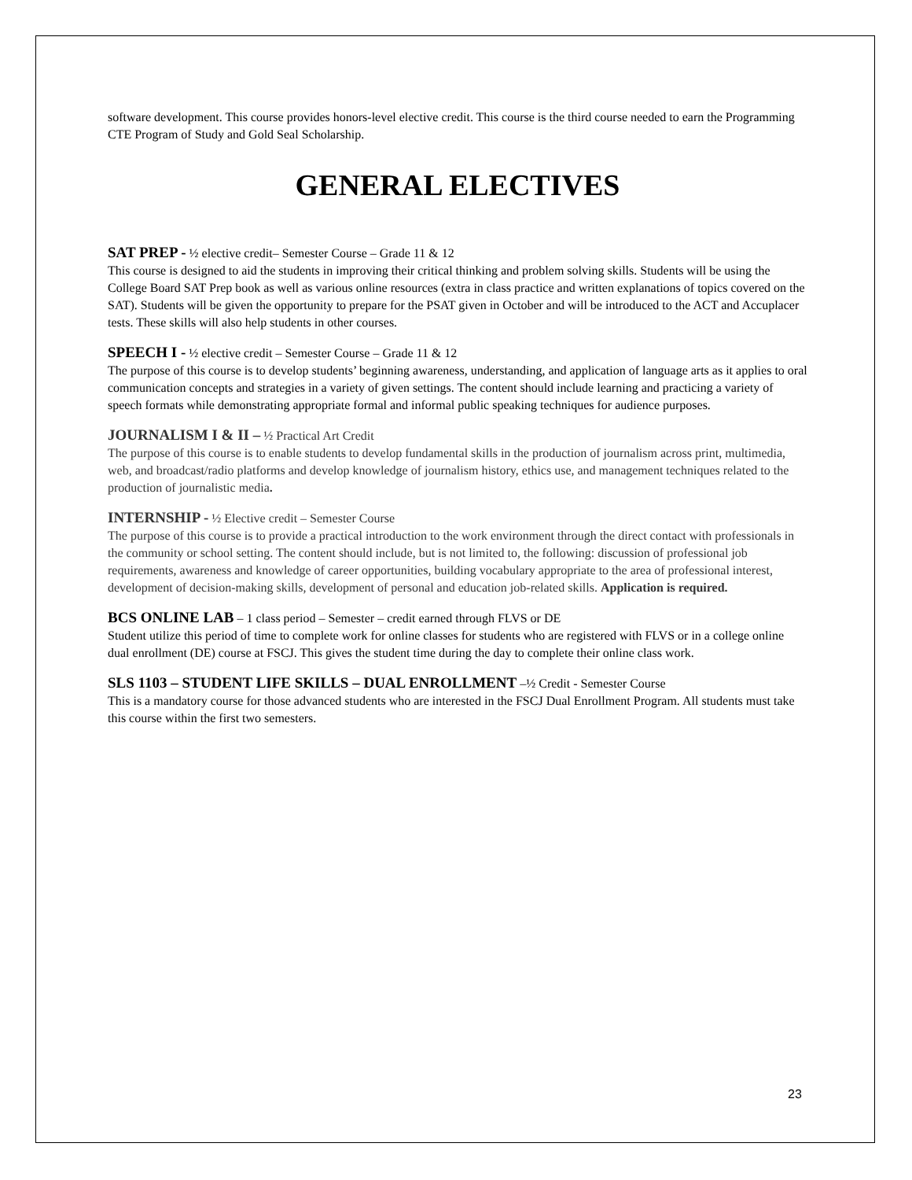software development. This course provides honors-level elective credit. This course is the third course needed to earn the Programming CTE Program of Study and Gold Seal Scholarship.
GENERAL ELECTIVES
SAT PREP - ½ elective credit– Semester Course – Grade 11 & 12
This course is designed to aid the students in improving their critical thinking and problem solving skills. Students will be using the College Board SAT Prep book as well as various online resources (extra in class practice and written explanations of topics covered on the SAT). Students will be given the opportunity to prepare for the PSAT given in October and will be introduced to the ACT and Accuplacer tests. These skills will also help students in other courses.
SPEECH I - ½ elective credit – Semester Course – Grade 11 & 12
The purpose of this course is to develop students’ beginning awareness, understanding, and application of language arts as it applies to oral communication concepts and strategies in a variety of given settings. The content should include learning and practicing a variety of speech formats while demonstrating appropriate formal and informal public speaking techniques for audience purposes.
JOURNALISM I & II – ½ Practical Art Credit
The purpose of this course is to enable students to develop fundamental skills in the production of journalism across print, multimedia, web, and broadcast/radio platforms and develop knowledge of journalism history, ethics use, and management techniques related to the production of journalistic media.
INTERNSHIP - ½ Elective credit – Semester Course
The purpose of this course is to provide a practical introduction to the work environment through the direct contact with professionals in the community or school setting. The content should include, but is not limited to, the following: discussion of professional job requirements, awareness and knowledge of career opportunities, building vocabulary appropriate to the area of professional interest, development of decision-making skills, development of personal and education job-related skills. Application is required.
BCS ONLINE LAB – 1 class period – Semester – credit earned through FLVS or DE
Student utilize this period of time to complete work for online classes for students who are registered with FLVS or in a college online dual enrollment (DE) course at FSCJ. This gives the student time during the day to complete their online class work.
SLS 1103 – STUDENT LIFE SKILLS – DUAL ENROLLMENT –½ Credit - Semester Course
This is a mandatory course for those advanced students who are interested in the FSCJ Dual Enrollment Program. All students must take this course within the first two semesters.
23